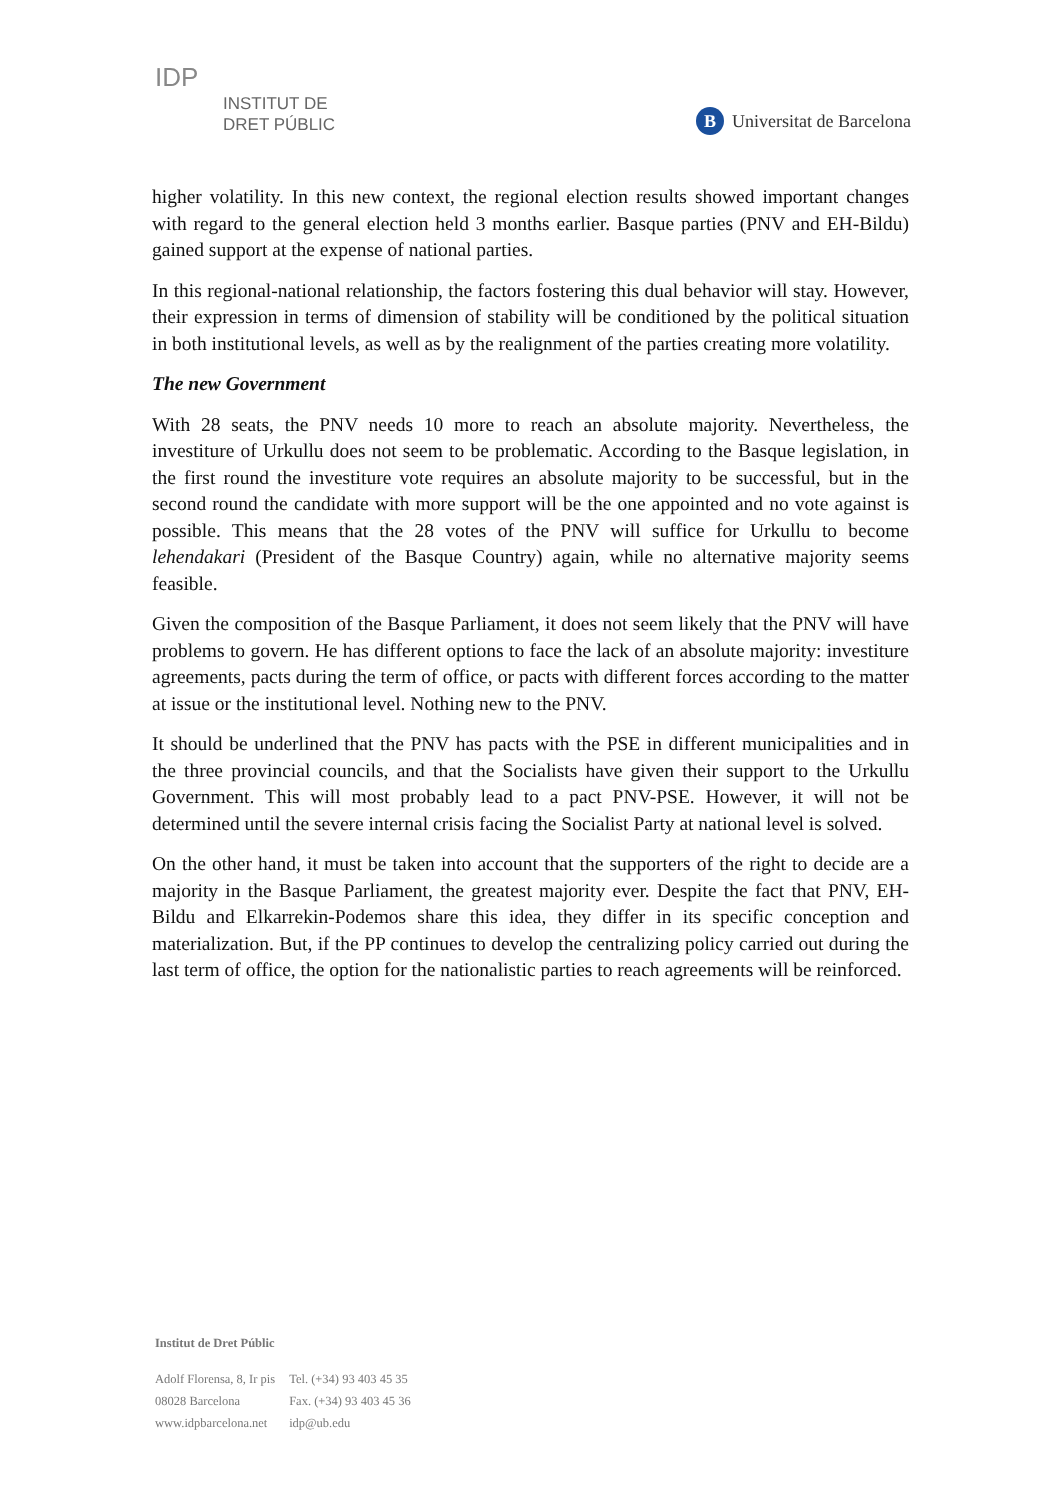IDP
INSTITUT DE
DRET PÚBLIC
B Universitat de Barcelona
higher volatility. In this new context, the regional election results showed important changes with regard to the general election held 3 months earlier. Basque parties (PNV and EH-Bildu) gained support at the expense of national parties.
In this regional-national relationship, the factors fostering this dual behavior will stay. However, their expression in terms of dimension of stability will be conditioned by the political situation in both institutional levels, as well as by the realignment of the parties creating more volatility.
The new Government
With 28 seats, the PNV needs 10 more to reach an absolute majority. Nevertheless, the investiture of Urkullu does not seem to be problematic. According to the Basque legislation, in the first round the investiture vote requires an absolute majority to be successful, but in the second round the candidate with more support will be the one appointed and no vote against is possible. This means that the 28 votes of the PNV will suffice for Urkullu to become lehendakari (President of the Basque Country) again, while no alternative majority seems feasible.
Given the composition of the Basque Parliament, it does not seem likely that the PNV will have problems to govern. He has different options to face the lack of an absolute majority: investiture agreements, pacts during the term of office, or pacts with different forces according to the matter at issue or the institutional level. Nothing new to the PNV.
It should be underlined that the PNV has pacts with the PSE in different municipalities and in the three provincial councils, and that the Socialists have given their support to the Urkullu Government. This will most probably lead to a pact PNV-PSE. However, it will not be determined until the severe internal crisis facing the Socialist Party at national level is solved.
On the other hand, it must be taken into account that the supporters of the right to decide are a majority in the Basque Parliament, the greatest majority ever. Despite the fact that PNV, EH-Bildu and Elkarrekin-Podemos share this idea, they differ in its specific conception and materialization. But, if the PP continues to develop the centralizing policy carried out during the last term of office, the option for the nationalistic parties to reach agreements will be reinforced.
Institut de Dret Públic
| Adolf Florensa, 8, Ir pis | Tel. (+34) 93 403 45 35 |
| 08028 Barcelona | Fax. (+34) 93 403 45 36 |
| www.idpbarcelona.net | idp@ub.edu |